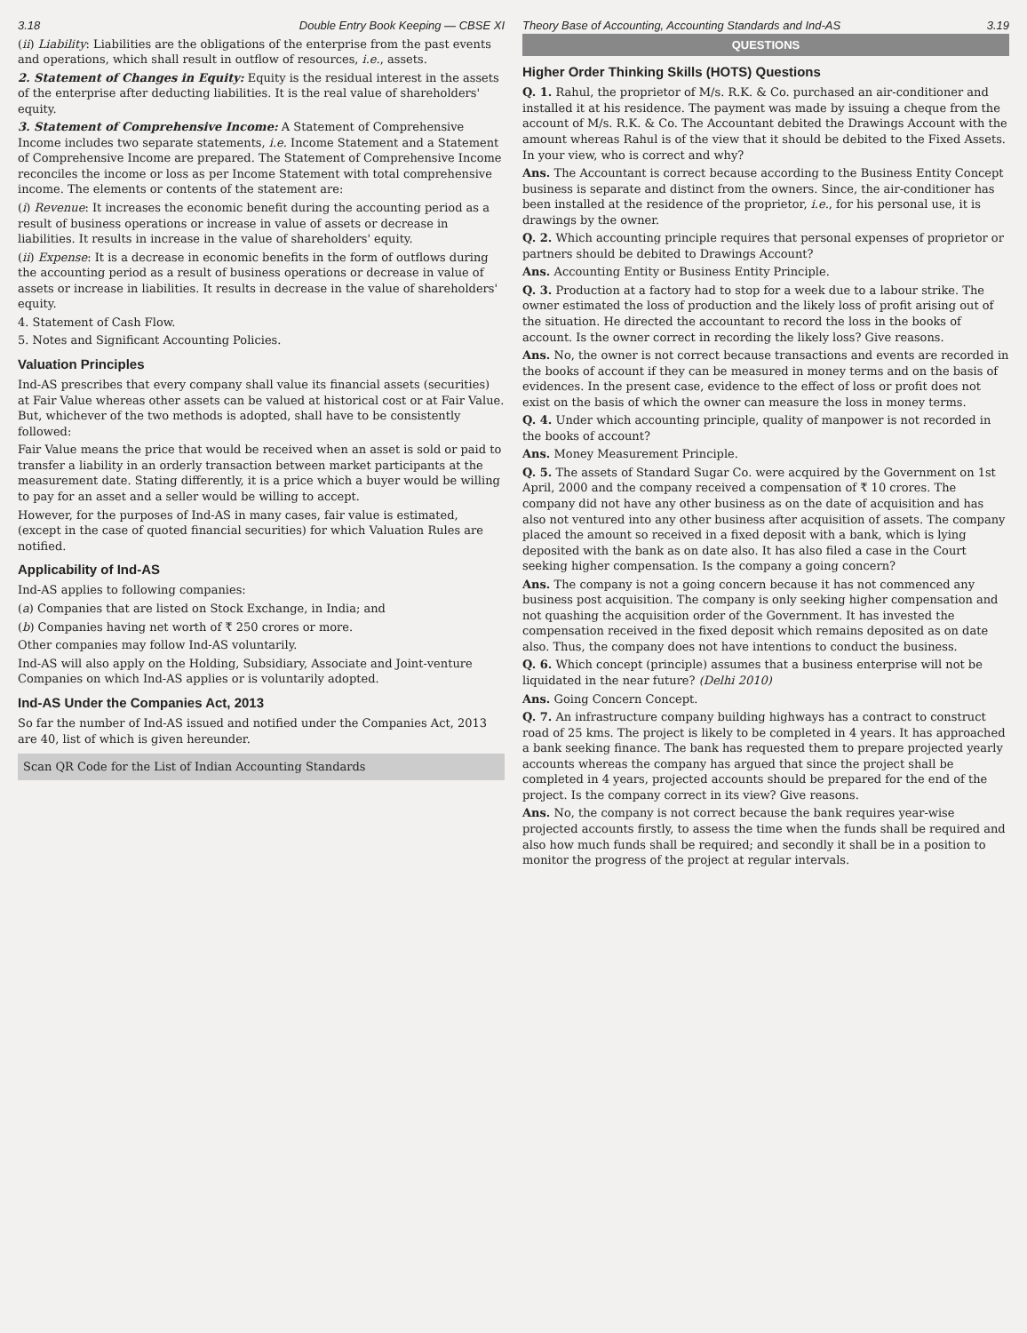3.18 Double Entry Book Keeping — CBSE XI
(ii) Liability: Liabilities are the obligations of the enterprise from the past events and operations, which shall result in outflow of resources, i.e., assets.
2. Statement of Changes in Equity: Equity is the residual interest in the assets of the enterprise after deducting liabilities. It is the real value of shareholders' equity.
3. Statement of Comprehensive Income: A Statement of Comprehensive Income includes two separate statements, i.e. Income Statement and a Statement of Comprehensive Income are prepared. The Statement of Comprehensive Income reconciles the income or loss as per Income Statement with total comprehensive income. The elements or contents of the statement are:
(i) Revenue: It increases the economic benefit during the accounting period as a result of business operations or increase in value of assets or decrease in liabilities. It results in increase in the value of shareholders' equity.
(ii) Expense: It is a decrease in economic benefits in the form of outflows during the accounting period as a result of business operations or decrease in value of assets or increase in liabilities. It results in decrease in the value of shareholders' equity.
4. Statement of Cash Flow.
5. Notes and Significant Accounting Policies.
Valuation Principles
Ind-AS prescribes that every company shall value its financial assets (securities) at Fair Value whereas other assets can be valued at historical cost or at Fair Value. But, whichever of the two methods is adopted, shall have to be consistently followed:
Fair Value means the price that would be received when an asset is sold or paid to transfer a liability in an orderly transaction between market participants at the measurement date. Stating differently, it is a price which a buyer would be willing to pay for an asset and a seller would be willing to accept.
However, for the purposes of Ind-AS in many cases, fair value is estimated, (except in the case of quoted financial securities) for which Valuation Rules are notified.
Applicability of Ind-AS
Ind-AS applies to following companies:
(a) Companies that are listed on Stock Exchange, in India; and
(b) Companies having net worth of ₹ 250 crores or more.
Other companies may follow Ind-AS voluntarily.
Ind-AS will also apply on the Holding, Subsidiary, Associate and Joint-venture Companies on which Ind-AS applies or is voluntarily adopted.
Ind-AS Under the Companies Act, 2013
So far the number of Ind-AS issued and notified under the Companies Act, 2013 are 40, list of which is given hereunder.
Scan QR Code for the List of Indian Accounting Standards
Theory Base of Accounting, Accounting Standards and Ind-AS 3.19
QUESTIONS
Higher Order Thinking Skills (HOTS) Questions
Q. 1. Rahul, the proprietor of M/s. R.K. & Co. purchased an air-conditioner and installed it at his residence. The payment was made by issuing a cheque from the account of M/s. R.K. & Co. The Accountant debited the Drawings Account with the amount whereas Rahul is of the view that it should be debited to the Fixed Assets. In your view, who is correct and why?
Ans. The Accountant is correct because according to the Business Entity Concept business is separate and distinct from the owners. Since, the air-conditioner has been installed at the residence of the proprietor, i.e., for his personal use, it is drawings by the owner.
Q. 2. Which accounting principle requires that personal expenses of proprietor or partners should be debited to Drawings Account?
Ans. Accounting Entity or Business Entity Principle.
Q. 3. Production at a factory had to stop for a week due to a labour strike. The owner estimated the loss of production and the likely loss of profit arising out of the situation. He directed the accountant to record the loss in the books of account. Is the owner correct in recording the likely loss? Give reasons.
Ans. No, the owner is not correct because transactions and events are recorded in the books of account if they can be measured in money terms and on the basis of evidences. In the present case, evidence to the effect of loss or profit does not exist on the basis of which the owner can measure the loss in money terms.
Q. 4. Under which accounting principle, quality of manpower is not recorded in the books of account?
Ans. Money Measurement Principle.
Q. 5. The assets of Standard Sugar Co. were acquired by the Government on 1st April, 2000 and the company received a compensation of ₹ 10 crores. The company did not have any other business as on the date of acquisition and has also not ventured into any other business after acquisition of assets. The company placed the amount so received in a fixed deposit with a bank, which is lying deposited with the bank as on date also. It has also filed a case in the Court seeking higher compensation. Is the company a going concern?
Ans. The company is not a going concern because it has not commenced any business post acquisition. The company is only seeking higher compensation and not quashing the acquisition order of the Government. It has invested the compensation received in the fixed deposit which remains deposited as on date also. Thus, the company does not have intentions to conduct the business.
Q. 6. Which concept (principle) assumes that a business enterprise will not be liquidated in the near future? (Delhi 2010)
Ans. Going Concern Concept.
Q. 7. An infrastructure company building highways has a contract to construct road of 25 kms. The project is likely to be completed in 4 years. It has approached a bank seeking finance. The bank has requested them to prepare projected yearly accounts whereas the company has argued that since the project shall be completed in 4 years, projected accounts should be prepared for the end of the project. Is the company correct in its view? Give reasons.
Ans. No, the company is not correct because the bank requires year-wise projected accounts firstly, to assess the time when the funds shall be required and also how much funds shall be required; and secondly it shall be in a position to monitor the progress of the project at regular intervals.